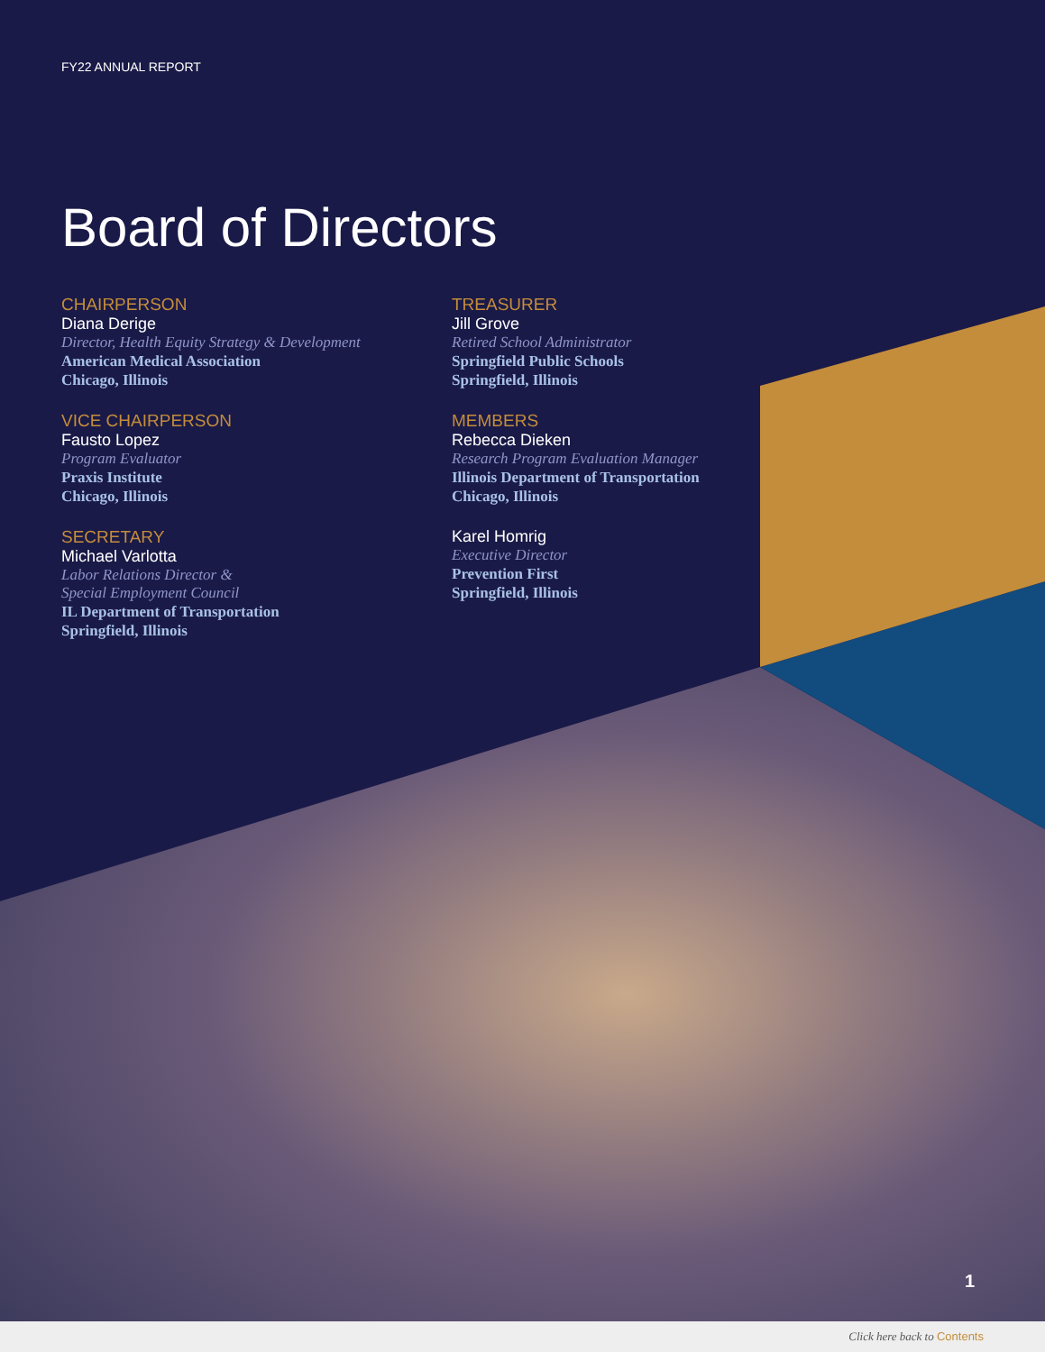FY22 ANNUAL REPORT
Board of Directors
CHAIRPERSON
Diana Derige
Director, Health Equity Strategy & Development
American Medical Association
Chicago, Illinois
VICE CHAIRPERSON
Fausto Lopez
Program Evaluator
Praxis Institute
Chicago, Illinois
SECRETARY
Michael Varlotta
Labor Relations Director &
Special Employment Council
IL Department of Transportation
Springfield, Illinois
TREASURER
Jill Grove
Retired School Administrator
Springfield Public Schools
Springfield, Illinois
MEMBERS
Rebecca Dieken
Research Program Evaluation Manager
Illinois Department of Transportation
Chicago, Illinois
Karel Homrig
Executive Director
Prevention First
Springfield, Illinois
1
Click here back to Contents